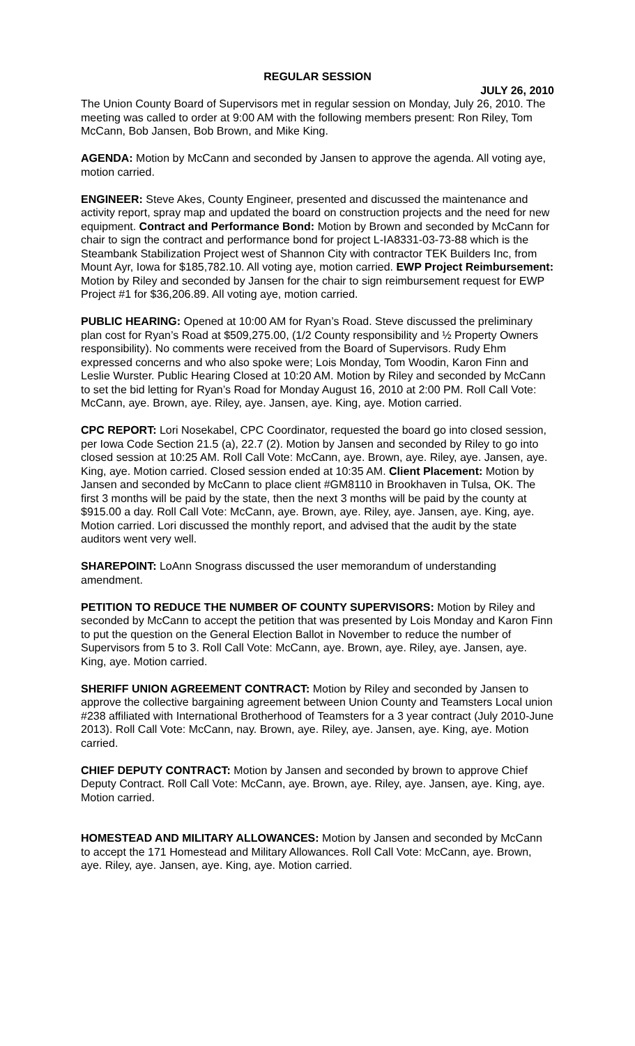REGULAR SESSION
JULY 26, 2010
The Union County Board of Supervisors met in regular session on Monday, July 26, 2010. The meeting was called to order at 9:00 AM with the following members present: Ron Riley, Tom McCann, Bob Jansen, Bob Brown, and Mike King.
AGENDA: Motion by McCann and seconded by Jansen to approve the agenda. All voting aye, motion carried.
ENGINEER: Steve Akes, County Engineer, presented and discussed the maintenance and activity report, spray map and updated the board on construction projects and the need for new equipment. Contract and Performance Bond: Motion by Brown and seconded by McCann for chair to sign the contract and performance bond for project L-IA8331-03-73-88 which is the Steambank Stabilization Project west of Shannon City with contractor TEK Builders Inc, from Mount Ayr, Iowa for $185,782.10. All voting aye, motion carried. EWP Project Reimbursement: Motion by Riley and seconded by Jansen for the chair to sign reimbursement request for EWP Project #1 for $36,206.89. All voting aye, motion carried.
PUBLIC HEARING: Opened at 10:00 AM for Ryan’s Road. Steve discussed the preliminary plan cost for Ryan’s Road at $509,275.00, (1/2 County responsibility and ½ Property Owners responsibility). No comments were received from the Board of Supervisors. Rudy Ehm expressed concerns and who also spoke were; Lois Monday, Tom Woodin, Karon Finn and Leslie Wurster. Public Hearing Closed at 10:20 AM. Motion by Riley and seconded by McCann to set the bid letting for Ryan’s Road for Monday August 16, 2010 at 2:00 PM. Roll Call Vote: McCann, aye. Brown, aye. Riley, aye. Jansen, aye. King, aye. Motion carried.
CPC REPORT: Lori Nosekabel, CPC Coordinator, requested the board go into closed session, per Iowa Code Section 21.5 (a), 22.7 (2). Motion by Jansen and seconded by Riley to go into closed session at 10:25 AM. Roll Call Vote: McCann, aye. Brown, aye. Riley, aye. Jansen, aye. King, aye. Motion carried. Closed session ended at 10:35 AM. Client Placement: Motion by Jansen and seconded by McCann to place client #GM8110 in Brookhaven in Tulsa, OK. The first 3 months will be paid by the state, then the next 3 months will be paid by the county at $915.00 a day. Roll Call Vote: McCann, aye. Brown, aye. Riley, aye. Jansen, aye. King, aye. Motion carried. Lori discussed the monthly report, and advised that the audit by the state auditors went very well.
SHAREPOINT: LoAnn Snograss discussed the user memorandum of understanding amendment.
PETITION TO REDUCE THE NUMBER OF COUNTY SUPERVISORS: Motion by Riley and seconded by McCann to accept the petition that was presented by Lois Monday and Karon Finn to put the question on the General Election Ballot in November to reduce the number of Supervisors from 5 to 3. Roll Call Vote: McCann, aye. Brown, aye. Riley, aye. Jansen, aye. King, aye. Motion carried.
SHERIFF UNION AGREEMENT CONTRACT: Motion by Riley and seconded by Jansen to approve the collective bargaining agreement between Union County and Teamsters Local union #238 affiliated with International Brotherhood of Teamsters for a 3 year contract (July 2010-June 2013). Roll Call Vote: McCann, nay. Brown, aye. Riley, aye. Jansen, aye. King, aye. Motion carried.
CHIEF DEPUTY CONTRACT: Motion by Jansen and seconded by brown to approve Chief Deputy Contract. Roll Call Vote: McCann, aye. Brown, aye. Riley, aye. Jansen, aye. King, aye. Motion carried.
HOMESTEAD AND MILITARY ALLOWANCES: Motion by Jansen and seconded by McCann to accept the 171 Homestead and Military Allowances. Roll Call Vote: McCann, aye. Brown, aye. Riley, aye. Jansen, aye. King, aye. Motion carried.